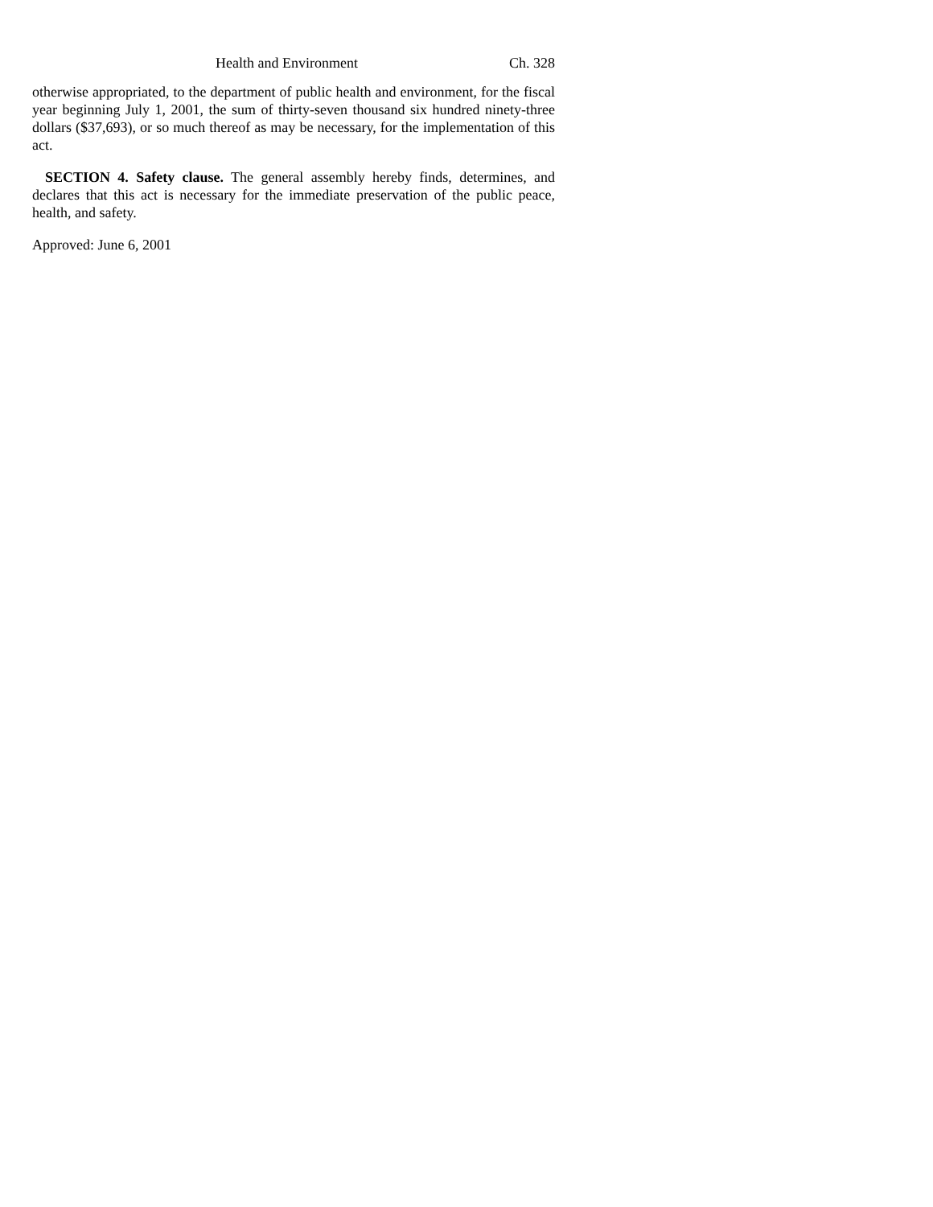Health and Environment Ch. 328
otherwise appropriated, to the department of public health and environment, for the fiscal year beginning July 1, 2001, the sum of thirty-seven thousand six hundred ninety-three dollars ($37,693), or so much thereof as may be necessary, for the implementation of this act.
SECTION 4. Safety clause. The general assembly hereby finds, determines, and declares that this act is necessary for the immediate preservation of the public peace, health, and safety.
Approved: June 6, 2001